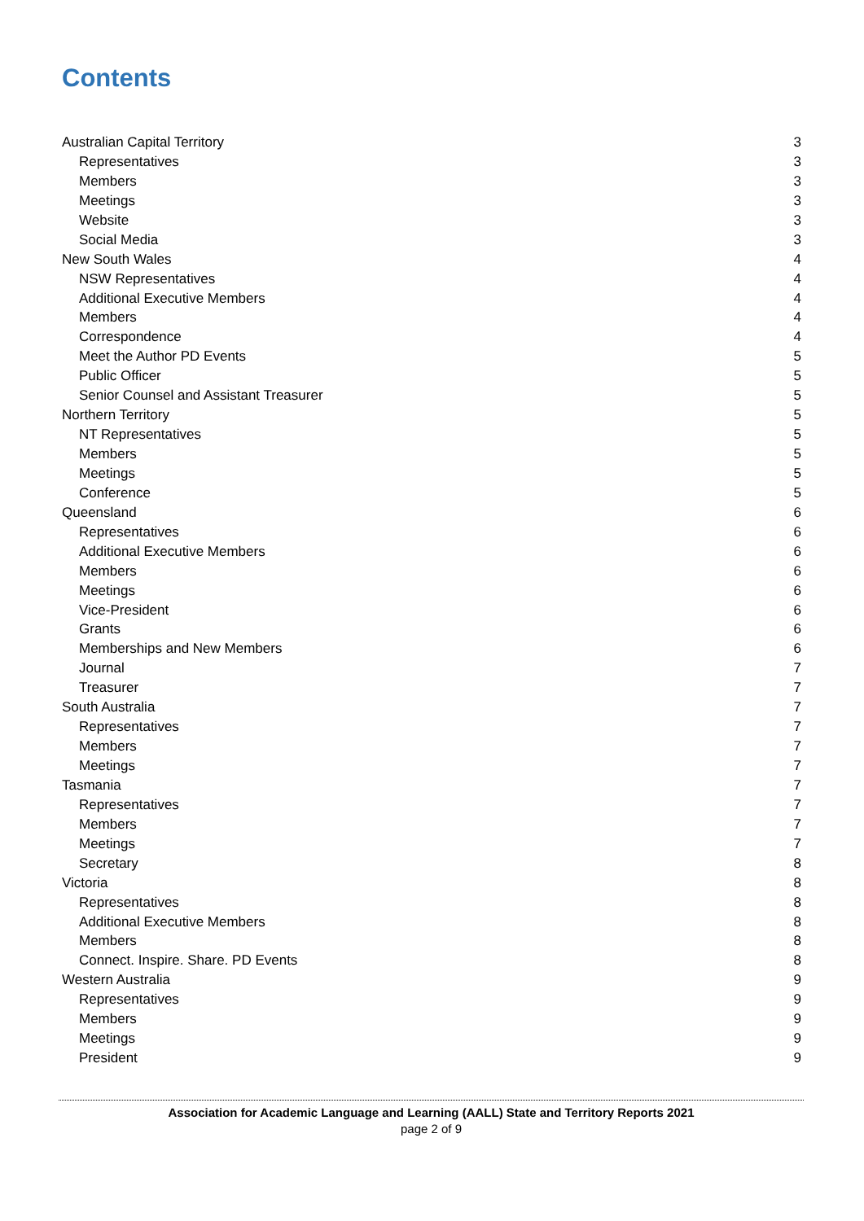Contents
Australian Capital Territory 3
Representatives 3
Members 3
Meetings 3
Website 3
Social Media 3
New South Wales 4
NSW Representatives 4
Additional Executive Members 4
Members 4
Correspondence 4
Meet the Author PD Events 5
Public Officer 5
Senior Counsel and Assistant Treasurer 5
Northern Territory 5
NT Representatives 5
Members 5
Meetings 5
Conference 5
Queensland 6
Representatives 6
Additional Executive Members 6
Members 6
Meetings 6
Vice-President 6
Grants 6
Memberships and New Members 6
Journal 7
Treasurer 7
South Australia 7
Representatives 7
Members 7
Meetings 7
Tasmania 7
Representatives 7
Members 7
Meetings 7
Secretary 8
Victoria 8
Representatives 8
Additional Executive Members 8
Members 8
Connect. Inspire. Share. PD Events 8
Western Australia 9
Representatives 9
Members 9
Meetings 9
President 9
Association for Academic Language and Learning (AALL) State and Territory Reports 2021
page 2 of 9